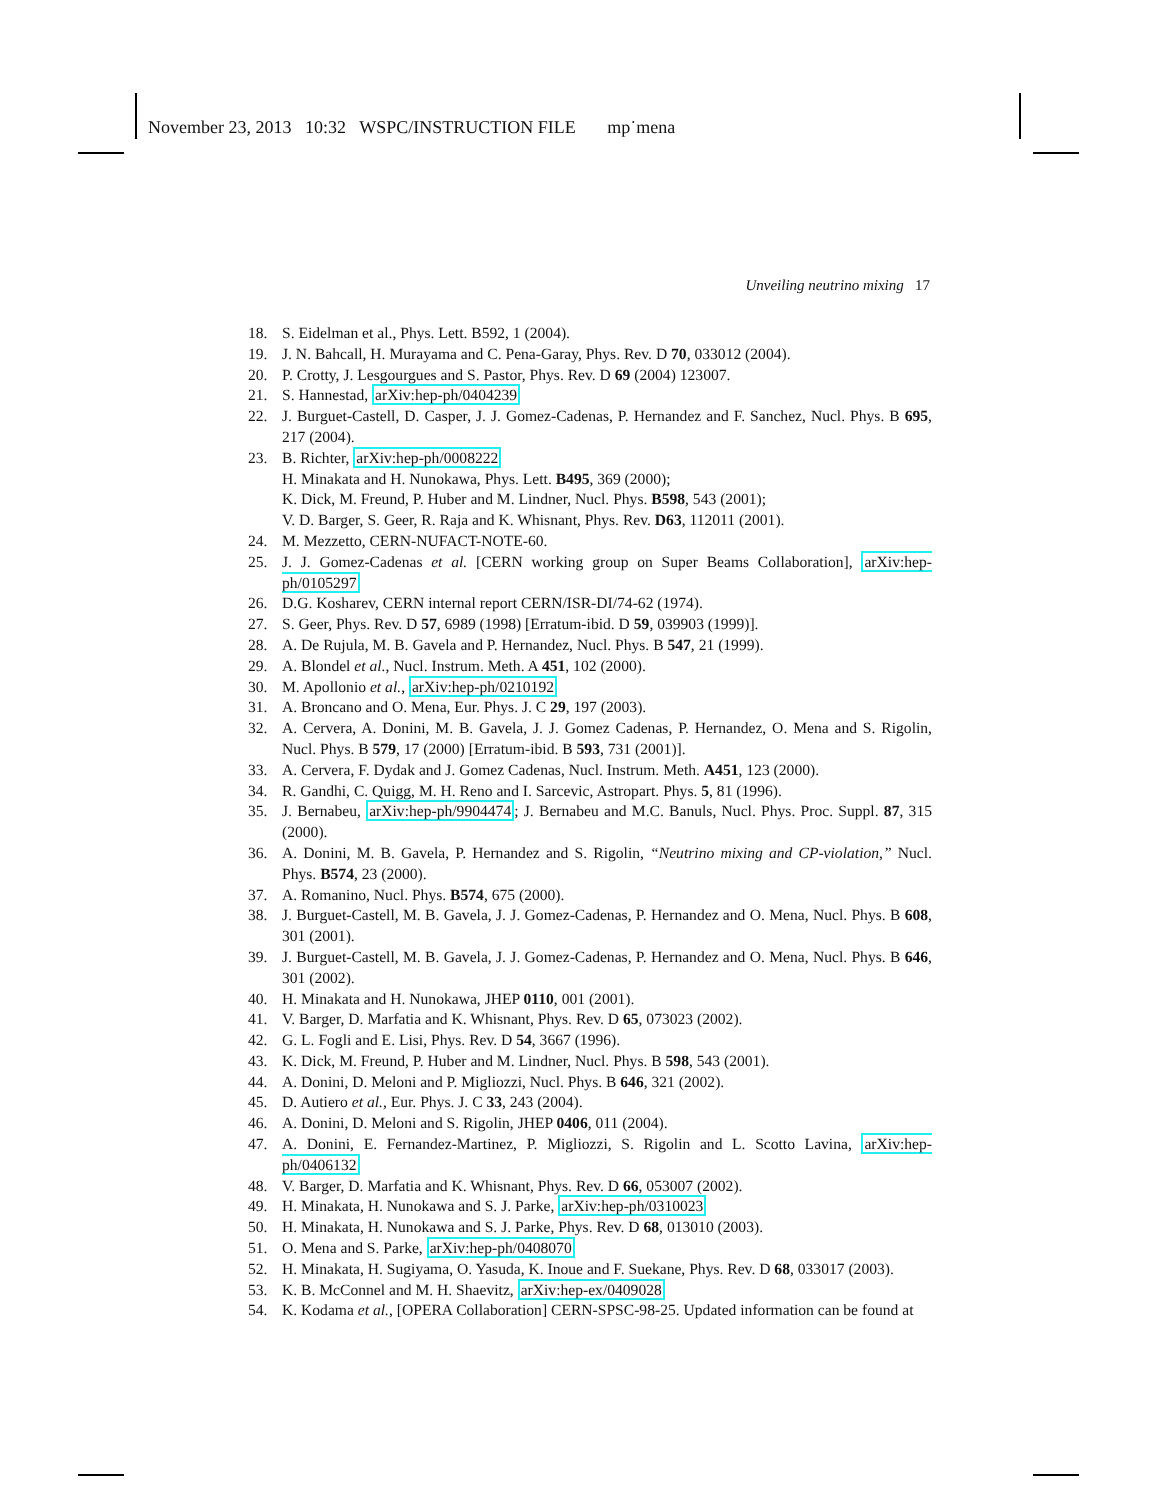November 23, 2013 10:32 WSPC/INSTRUCTION FILE mp˙mena
Unveiling neutrino mixing 17
18. S. Eidelman et al., Phys. Lett. B592, 1 (2004).
19. J. N. Bahcall, H. Murayama and C. Pena-Garay, Phys. Rev. D 70, 033012 (2004).
20. P. Crotty, J. Lesgourgues and S. Pastor, Phys. Rev. D 69 (2004) 123007.
21. S. Hannestad, arXiv:hep-ph/0404239
22. J. Burguet-Castell, D. Casper, J. J. Gomez-Cadenas, P. Hernandez and F. Sanchez, Nucl. Phys. B 695, 217 (2004).
23. B. Richter, arXiv:hep-ph/0008222
H. Minakata and H. Nunokawa, Phys. Lett. B495, 369 (2000);
K. Dick, M. Freund, P. Huber and M. Lindner, Nucl. Phys. B598, 543 (2001);
V. D. Barger, S. Geer, R. Raja and K. Whisnant, Phys. Rev. D63, 112011 (2001).
24. M. Mezzetto, CERN-NUFACT-NOTE-60.
25. J. J. Gomez-Cadenas et al. [CERN working group on Super Beams Collaboration], arXiv:hep-ph/0105297
26. D.G. Kosharev, CERN internal report CERN/ISR-DI/74-62 (1974).
27. S. Geer, Phys. Rev. D 57, 6989 (1998) [Erratum-ibid. D 59, 039903 (1999)].
28. A. De Rujula, M. B. Gavela and P. Hernandez, Nucl. Phys. B 547, 21 (1999).
29. A. Blondel et al., Nucl. Instrum. Meth. A 451, 102 (2000).
30. M. Apollonio et al., arXiv:hep-ph/0210192
31. A. Broncano and O. Mena, Eur. Phys. J. C 29, 197 (2003).
32. A. Cervera, A. Donini, M. B. Gavela, J. J. Gomez Cadenas, P. Hernandez, O. Mena and S. Rigolin, Nucl. Phys. B 579, 17 (2000) [Erratum-ibid. B 593, 731 (2001)].
33. A. Cervera, F. Dydak and J. Gomez Cadenas, Nucl. Instrum. Meth. A451, 123 (2000).
34. R. Gandhi, C. Quigg, M. H. Reno and I. Sarcevic, Astropart. Phys. 5, 81 (1996).
35. J. Bernabeu, arXiv:hep-ph/9904474; J. Bernabeu and M.C. Banuls, Nucl. Phys. Proc. Suppl. 87, 315 (2000).
36. A. Donini, M. B. Gavela, P. Hernandez and S. Rigolin, “Neutrino mixing and CP-violation,” Nucl. Phys. B574, 23 (2000).
37. A. Romanino, Nucl. Phys. B574, 675 (2000).
38. J. Burguet-Castell, M. B. Gavela, J. J. Gomez-Cadenas, P. Hernandez and O. Mena, Nucl. Phys. B 608, 301 (2001).
39. J. Burguet-Castell, M. B. Gavela, J. J. Gomez-Cadenas, P. Hernandez and O. Mena, Nucl. Phys. B 646, 301 (2002).
40. H. Minakata and H. Nunokawa, JHEP 0110, 001 (2001).
41. V. Barger, D. Marfatia and K. Whisnant, Phys. Rev. D 65, 073023 (2002).
42. G. L. Fogli and E. Lisi, Phys. Rev. D 54, 3667 (1996).
43. K. Dick, M. Freund, P. Huber and M. Lindner, Nucl. Phys. B 598, 543 (2001).
44. A. Donini, D. Meloni and P. Migliozzi, Nucl. Phys. B 646, 321 (2002).
45. D. Autiero et al., Eur. Phys. J. C 33, 243 (2004).
46. A. Donini, D. Meloni and S. Rigolin, JHEP 0406, 011 (2004).
47. A. Donini, E. Fernandez-Martinez, P. Migliozzi, S. Rigolin and L. Scotto Lavina, arXiv:hep-ph/0406132
48. V. Barger, D. Marfatia and K. Whisnant, Phys. Rev. D 66, 053007 (2002).
49. H. Minakata, H. Nunokawa and S. J. Parke, arXiv:hep-ph/0310023
50. H. Minakata, H. Nunokawa and S. J. Parke, Phys. Rev. D 68, 013010 (2003).
51. O. Mena and S. Parke, arXiv:hep-ph/0408070
52. H. Minakata, H. Sugiyama, O. Yasuda, K. Inoue and F. Suekane, Phys. Rev. D 68, 033017 (2003).
53. K. B. McConnel and M. H. Shaevitz, arXiv:hep-ex/0409028
54. K. Kodama et al., [OPERA Collaboration] CERN-SPSC-98-25. Updated information can be found at